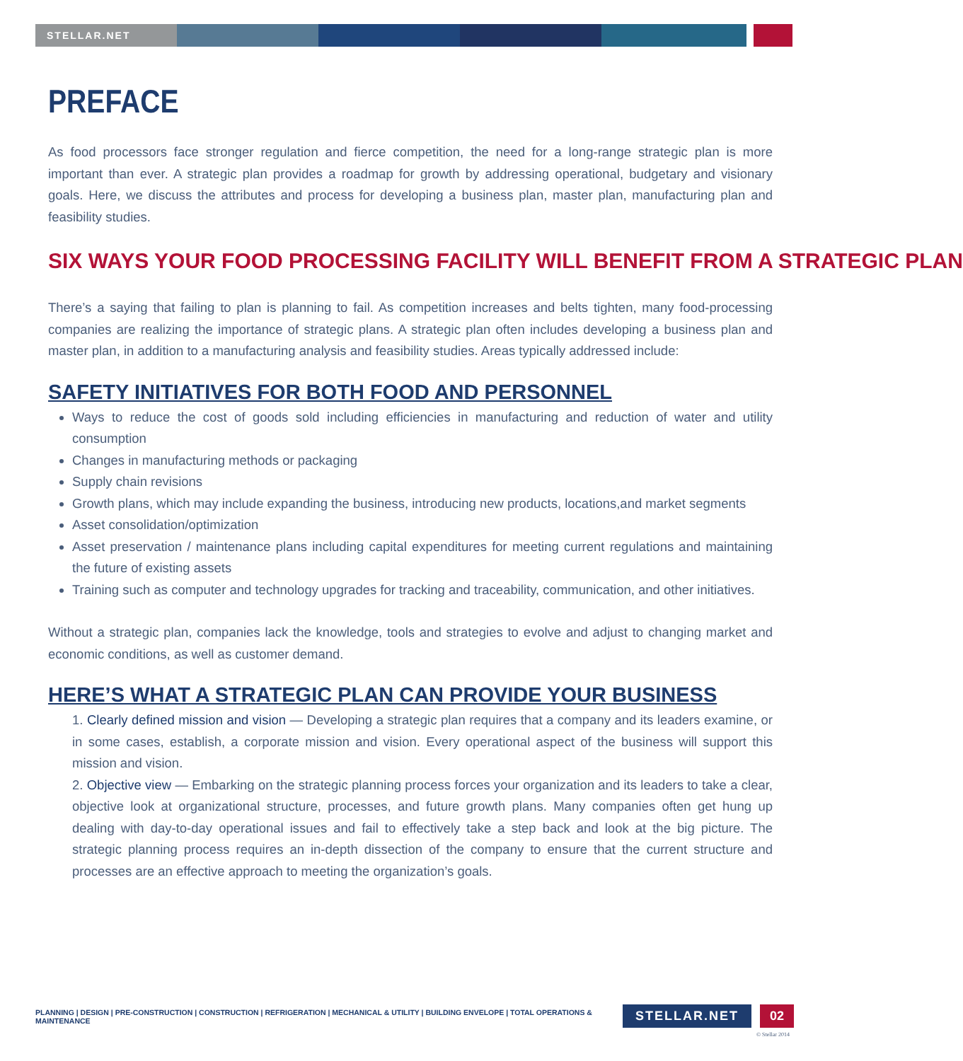STELLAR.NET
PREFACE
As food processors face stronger regulation and fierce competition, the need for a long-range strategic plan is more important than ever. A strategic plan provides a roadmap for growth by addressing operational, budgetary and visionary goals. Here, we discuss the attributes and process for developing a business plan, master plan, manufacturing plan and feasibility studies.
SIX WAYS YOUR FOOD PROCESSING FACILITY WILL BENEFIT FROM A STRATEGIC PLAN
There’s a saying that failing to plan is planning to fail. As competition increases and belts tighten, many food-processing companies are realizing the importance of strategic plans. A strategic plan often includes developing a business plan and master plan, in addition to a manufacturing analysis and feasibility studies. Areas typically addressed include:
SAFETY INITIATIVES FOR BOTH FOOD AND PERSONNEL
Ways to reduce the cost of goods sold including efficiencies in manufacturing and reduction of water and utility consumption
Changes in manufacturing methods or packaging
Supply chain revisions
Growth plans, which may include expanding the business, introducing new products, locations,and market segments
Asset consolidation/optimization
Asset preservation / maintenance plans including capital expenditures for meeting current regulations and maintaining the future of existing assets
Training such as computer and technology upgrades for tracking and traceability, communication, and other initiatives.
Without a strategic plan, companies lack the knowledge, tools and strategies to evolve and adjust to changing market and economic conditions, as well as customer demand.
HERE’S WHAT A STRATEGIC PLAN CAN PROVIDE YOUR BUSINESS
1. Clearly defined mission and vision — Developing a strategic plan requires that a company and its leaders examine, or in some cases, establish, a corporate mission and vision. Every operational aspect of the business will support this mission and vision.
2. Objective view — Embarking on the strategic planning process forces your organization and its leaders to take a clear, objective look at organizational structure, processes, and future growth plans. Many companies often get hung up dealing with day-to-day operational issues and fail to effectively take a step back and look at the big picture. The strategic planning process requires an in-depth dissection of the company to ensure that the current structure and processes are an effective approach to meeting the organization’s goals.
PLANNING | DESIGN | PRE-CONSTRUCTION | CONSTRUCTION | REFRIGERATION | MECHANICAL & UTILITY | BUILDING ENVELOPE | TOTAL OPERATIONS & MAINTENANCE
STELLAR.NET 02
© Stellar 2014